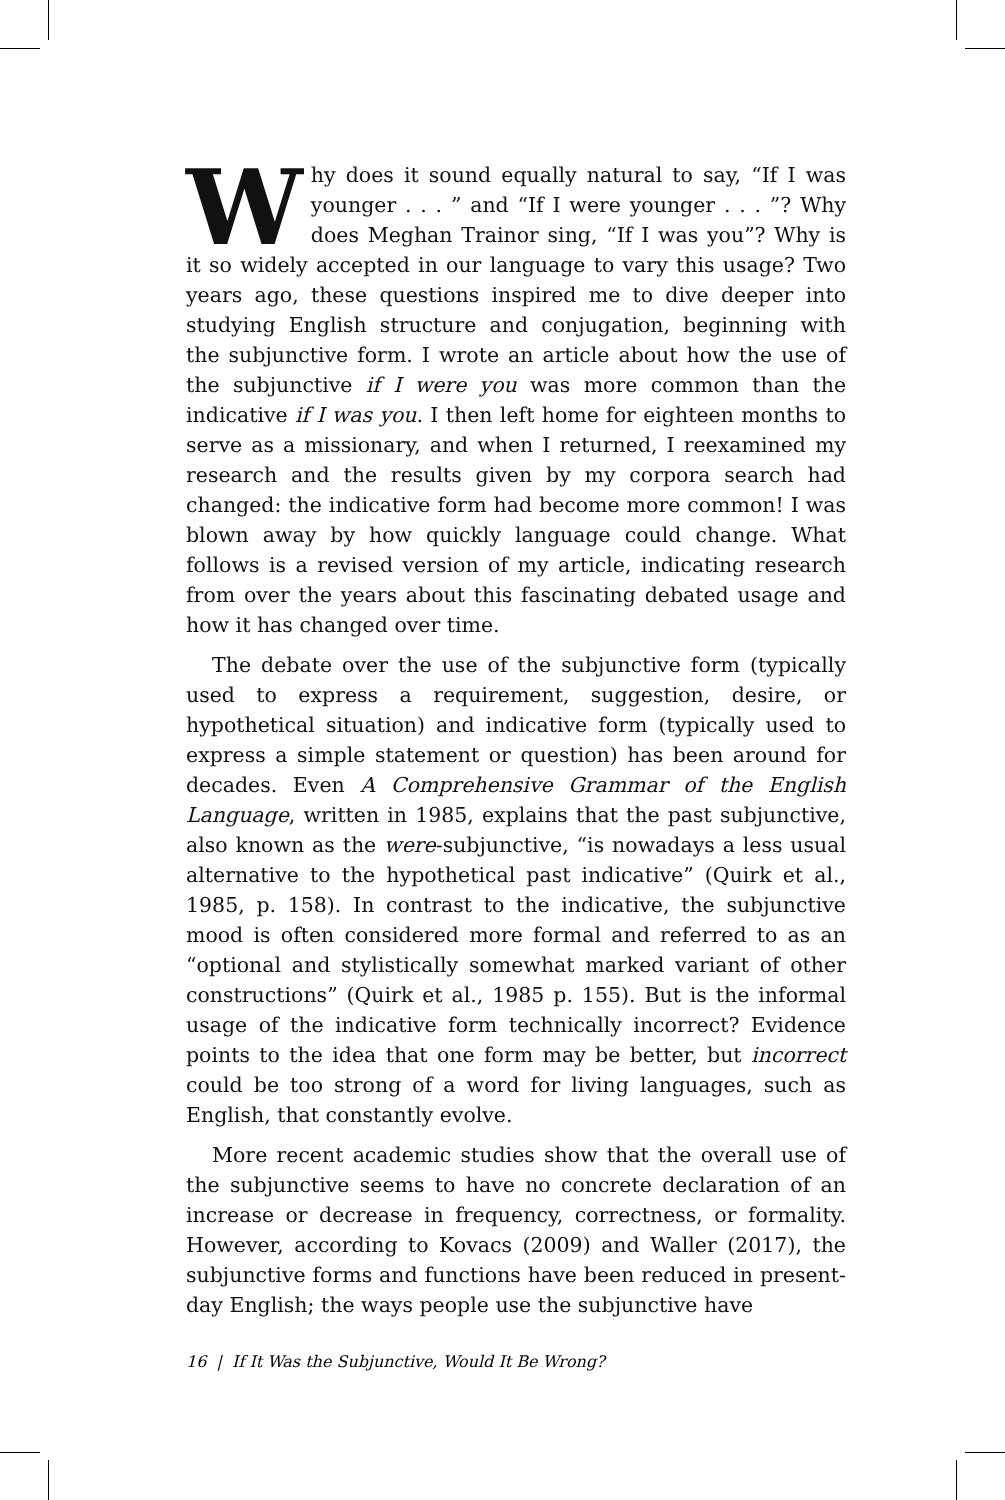Why does it sound equally natural to say, “If I was younger . . . ” and “If I were younger . . . ”? Why does Meghan Trainor sing, “If I was you”? Why is it so widely accepted in our language to vary this usage? Two years ago, these questions inspired me to dive deeper into studying English structure and conjugation, beginning with the subjunctive form. I wrote an article about how the use of the subjunctive if I were you was more common than the indicative if I was you. I then left home for eighteen months to serve as a missionary, and when I returned, I reexamined my research and the results given by my corpora search had changed: the indicative form had become more common! I was blown away by how quickly language could change. What follows is a revised version of my article, indicating research from over the years about this fascinating debated usage and how it has changed over time.
The debate over the use of the subjunctive form (typically used to express a requirement, suggestion, desire, or hypothetical situation) and indicative form (typically used to express a simple statement or question) has been around for decades. Even A Comprehensive Grammar of the English Language, written in 1985, explains that the past subjunctive, also known as the were-subjunctive, “is nowadays a less usual alternative to the hypothetical past indicative” (Quirk et al., 1985, p. 158). In contrast to the indicative, the subjunctive mood is often considered more formal and referred to as an “optional and stylistically somewhat marked variant of other constructions” (Quirk et al., 1985 p. 155). But is the informal usage of the indicative form technically incorrect? Evidence points to the idea that one form may be better, but incorrect could be too strong of a word for living languages, such as English, that constantly evolve.
More recent academic studies show that the overall use of the subjunctive seems to have no concrete declaration of an increase or decrease in frequency, correctness, or formality. However, according to Kovacs (2009) and Waller (2017), the subjunctive forms and functions have been reduced in present-day English; the ways people use the subjunctive have
16 | If It Was the Subjunctive, Would It Be Wrong?